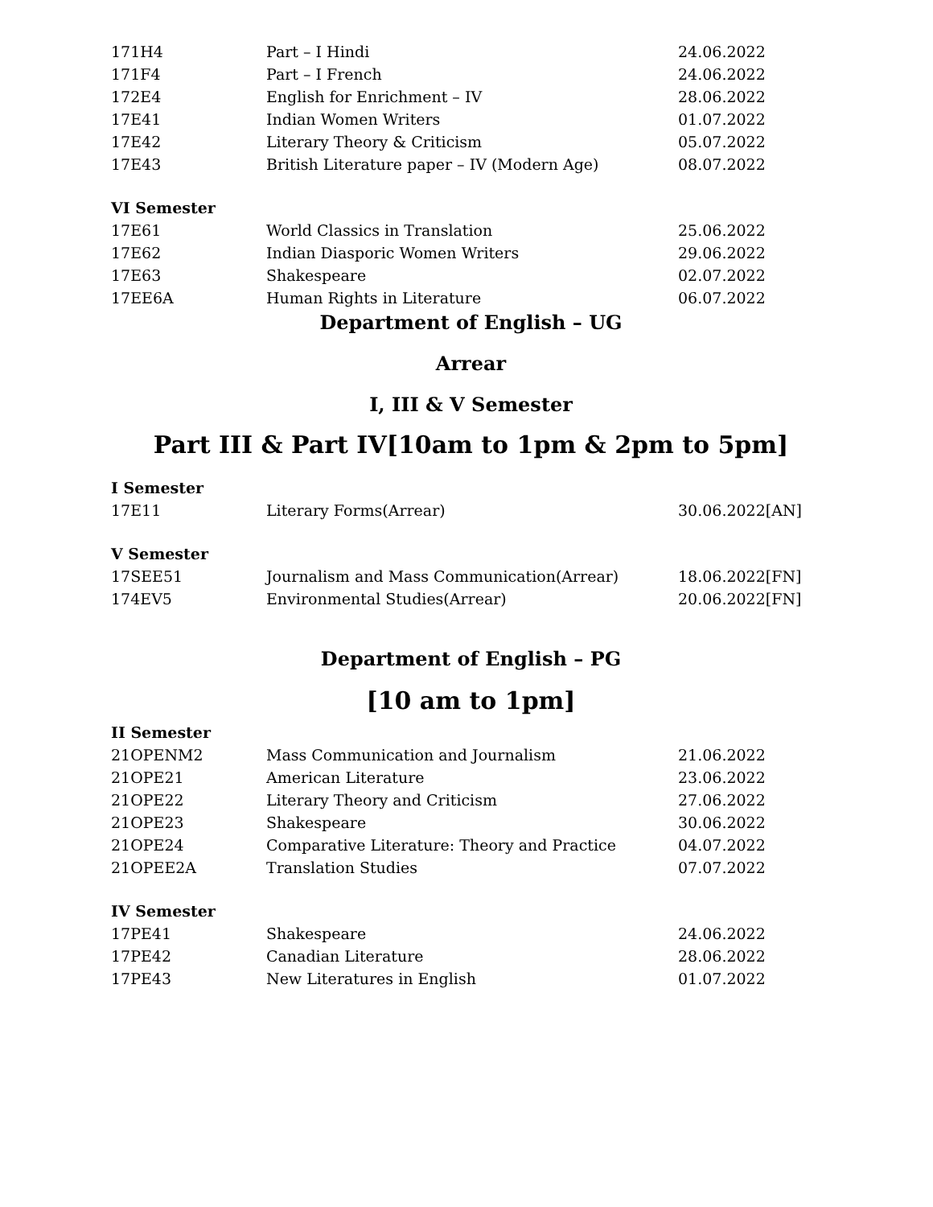| 171H4 | Part – I Hindi | 24.06.2022 |
| 171F4 | Part – I French | 24.06.2022 |
| 172E4 | English for Enrichment – IV | 28.06.2022 |
| 17E41 | Indian Women Writers | 01.07.2022 |
| 17E42 | Literary Theory & Criticism | 05.07.2022 |
| 17E43 | British Literature paper – IV (Modern Age) | 08.07.2022 |
VI Semester
| 17E61 | World Classics in Translation | 25.06.2022 |
| 17E62 | Indian Diasporic Women Writers | 29.06.2022 |
| 17E63 | Shakespeare | 02.07.2022 |
| 17EE6A | Human Rights in Literature | 06.07.2022 |
Department of English – UG
Arrear
I, III & V Semester
Part III & Part IV[10am to 1pm & 2pm to 5pm]
I Semester
| 17E11 | Literary Forms(Arrear) | 30.06.2022[AN] |
V Semester
| 17SEE51 | Journalism and Mass Communication(Arrear) | 18.06.2022[FN] |
| 174EV5 | Environmental Studies(Arrear) | 20.06.2022[FN] |
Department of English – PG
[10 am to 1pm]
II Semester
| 21OPENM2 | Mass Communication and Journalism | 21.06.2022 |
| 21OPE21 | American Literature | 23.06.2022 |
| 21OPE22 | Literary Theory and Criticism | 27.06.2022 |
| 21OPE23 | Shakespeare | 30.06.2022 |
| 21OPE24 | Comparative Literature: Theory and Practice | 04.07.2022 |
| 21OPEE2A | Translation Studies | 07.07.2022 |
IV Semester
| 17PE41 | Shakespeare | 24.06.2022 |
| 17PE42 | Canadian Literature | 28.06.2022 |
| 17PE43 | New Literatures in English | 01.07.2022 |